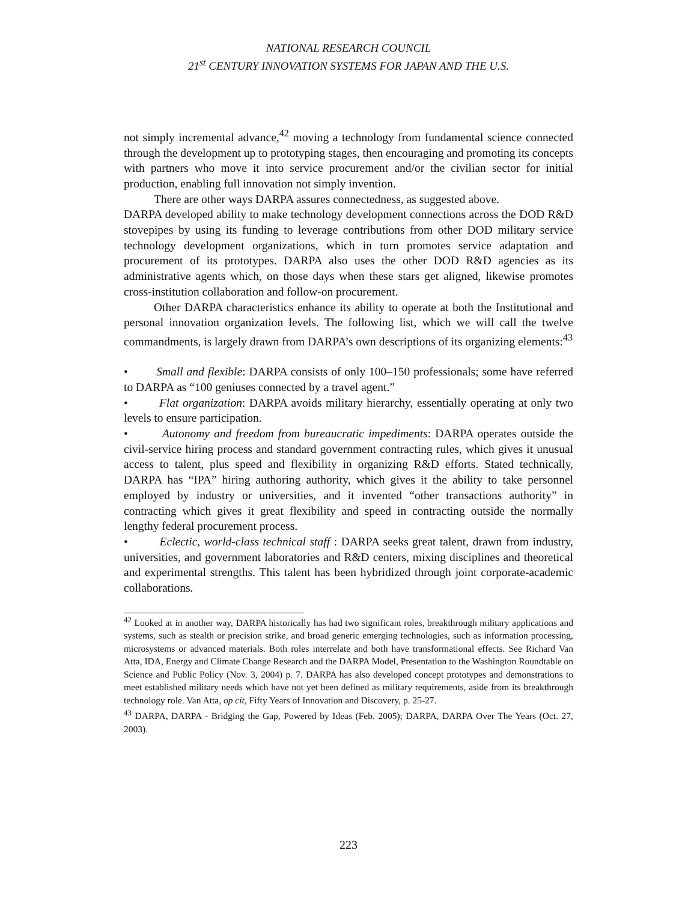NATIONAL RESEARCH COUNCIL
21<sup>st</sup> CENTURY INNOVATION SYSTEMS FOR JAPAN AND THE U.S.
not simply incremental advance,<sup>42</sup> moving a technology from fundamental science connected through the development up to prototyping stages, then encouraging and promoting its concepts with partners who move it into service procurement and/or the civilian sector for initial production, enabling full innovation not simply invention.
There are other ways DARPA assures connectedness, as suggested above.
DARPA developed ability to make technology development connections across the DOD R&D stovepipes by using its funding to leverage contributions from other DOD military service technology development organizations, which in turn promotes service adaptation and procurement of its prototypes. DARPA also uses the other DOD R&D agencies as its administrative agents which, on those days when these stars get aligned, likewise promotes cross-institution collaboration and follow-on procurement.
Other DARPA characteristics enhance its ability to operate at both the Institutional and personal innovation organization levels. The following list, which we will call the twelve commandments, is largely drawn from DARPA’s own descriptions of its organizing elements:<sup>43</sup>
• Small and flexible: DARPA consists of only 100–150 professionals; some have referred to DARPA as “100 geniuses connected by a travel agent.”
• Flat organization: DARPA avoids military hierarchy, essentially operating at only two levels to ensure participation.
• Autonomy and freedom from bureaucratic impediments: DARPA operates outside the civil-service hiring process and standard government contracting rules, which gives it unusual access to talent, plus speed and flexibility in organizing R&D efforts. Stated technically, DARPA has “IPA” hiring authoring authority, which gives it the ability to take personnel employed by industry or universities, and it invented “other transactions authority” in contracting which gives it great flexibility and speed in contracting outside the normally lengthy federal procurement process.
• Eclectic, world-class technical staff : DARPA seeks great talent, drawn from industry, universities, and government laboratories and R&D centers, mixing disciplines and theoretical and experimental strengths. This talent has been hybridized through joint corporate-academic collaborations.
<sup>42</sup> Looked at in another way, DARPA historically has had two significant roles, breakthrough military applications and systems, such as stealth or precision strike, and broad generic emerging technologies, such as information processing, microsystems or advanced materials. Both roles interrelate and both have transformational effects. See Richard Van Atta, IDA, Energy and Climate Change Research and the DARPA Model, Presentation to the Washington Roundtable on Science and Public Policy (Nov. 3, 2004) p. 7. DARPA has also developed concept prototypes and demonstrations to meet established military needs which have not yet been defined as military requirements, aside from its breakthrough technology role. Van Atta, op cit, Fifty Years of Innovation and Discovery, p. 25-27.
<sup>43</sup> DARPA, DARPA - Bridging the Gap, Powered by Ideas (Feb. 2005); DARPA, DARPA Over The Years (Oct. 27, 2003).
223